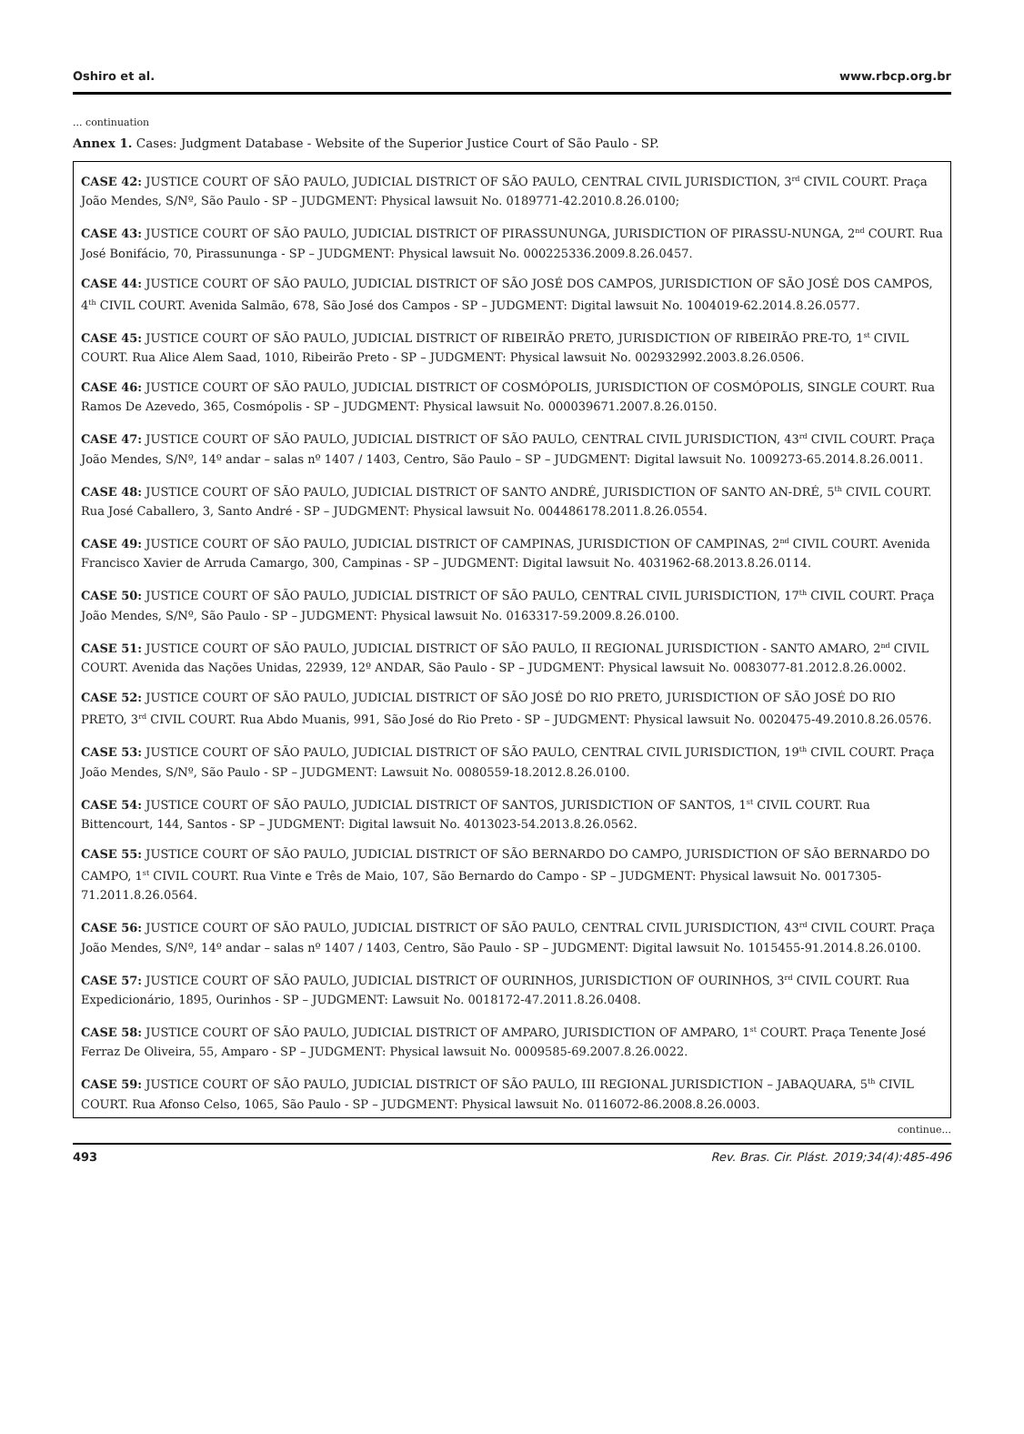Oshiro et al. www.rbcp.org.br
... continuation
Annex 1. Cases: Judgment Database - Website of the Superior Justice Court of São Paulo - SP.
| CASE 42: JUSTICE COURT OF SÃO PAULO, JUDICIAL DISTRICT OF SÃO PAULO, CENTRAL CIVIL JURISDICTION, 3<sup>rd</sup> CIVIL COURT. Praça João Mendes, S/Nº, São Paulo - SP – JUDGMENT: Physical lawsuit No. 0189771-42.2010.8.26.0100; |
| CASE 43: JUSTICE COURT OF SÃO PAULO, JUDICIAL DISTRICT OF PIRASSUNUNGA, JURISDICTION OF PIRASSU-NUNGA, 2<sup>nd</sup> COURT. Rua José Bonifácio, 70, Pirassununga - SP – JUDGMENT: Physical lawsuit No. 000225336.2009.8.26.0457. |
| CASE 44: JUSTICE COURT OF SÃO PAULO, JUDICIAL DISTRICT OF SÃO JOSÉ DOS CAMPOS, JURISDICTION OF SÃO JOSÉ DOS CAMPOS, 4<sup>th</sup> CIVIL COURT. Avenida Salmão, 678, São José dos Campos - SP – JUDGMENT: Digital lawsuit No. 1004019-62.2014.8.26.0577. |
| CASE 45: JUSTICE COURT OF SÃO PAULO, JUDICIAL DISTRICT OF RIBEIRÃO PRETO, JURISDICTION OF RIBEIRÃO PRE-TO, 1<sup>st</sup> CIVIL COURT. Rua Alice Alem Saad, 1010, Ribeirão Preto - SP – JUDGMENT: Physical lawsuit No. 002932992.2003.8.26.0506. |
| CASE 46: JUSTICE COURT OF SÃO PAULO, JUDICIAL DISTRICT OF COSMÓPOLIS, JURISDICTION OF COSMÓPOLIS, SINGLE COURT. Rua Ramos De Azevedo, 365, Cosmópolis - SP – JUDGMENT: Physical lawsuit No. 000039671.2007.8.26.0150. |
| CASE 47: JUSTICE COURT OF SÃO PAULO, JUDICIAL DISTRICT OF SÃO PAULO, CENTRAL CIVIL JURISDICTION, 43<sup>rd</sup> CIVIL COURT. Praça João Mendes, S/Nº, 14º andar – salas nº 1407 / 1403, Centro, São Paulo – SP – JUDGMENT: Digital lawsuit No. 1009273-65.2014.8.26.0011. |
| CASE 48: JUSTICE COURT OF SÃO PAULO, JUDICIAL DISTRICT OF SANTO ANDRÉ, JURISDICTION OF SANTO AN-DRÉ, 5<sup>th</sup> CIVIL COURT. Rua José Caballero, 3, Santo André - SP – JUDGMENT: Physical lawsuit No. 004486178.2011.8.26.0554. |
| CASE 49: JUSTICE COURT OF SÃO PAULO, JUDICIAL DISTRICT OF CAMPINAS, JURISDICTION OF CAMPINAS, 2<sup>nd</sup> CIVIL COURT. Avenida Francisco Xavier de Arruda Camargo, 300, Campinas - SP – JUDGMENT: Digital lawsuit No. 4031962-68.2013.8.26.0114. |
| CASE 50: JUSTICE COURT OF SÃO PAULO, JUDICIAL DISTRICT OF SÃO PAULO, CENTRAL CIVIL JURISDICTION, 17<sup>th</sup> CIVIL COURT. Praça João Mendes, S/Nº, São Paulo - SP – JUDGMENT: Physical lawsuit No. 0163317-59.2009.8.26.0100. |
| CASE 51: JUSTICE COURT OF SÃO PAULO, JUDICIAL DISTRICT OF SÃO PAULO, II REGIONAL JURISDICTION - SANTO AMARO, 2<sup>nd</sup> CIVIL COURT. Avenida das Nações Unidas, 22939, 12º ANDAR, São Paulo - SP – JUDGMENT: Physical lawsuit No. 0083077-81.2012.8.26.0002. |
| CASE 52: JUSTICE COURT OF SÃO PAULO, JUDICIAL DISTRICT OF SÃO JOSÉ DO RIO PRETO, JURISDICTION OF SÃO JOSÉ DO RIO PRETO, 3<sup>rd</sup> CIVIL COURT. Rua Abdo Muanis, 991, São José do Rio Preto - SP – JUDGMENT: Physical lawsuit No. 0020475-49.2010.8.26.0576. |
| CASE 53: JUSTICE COURT OF SÃO PAULO, JUDICIAL DISTRICT OF SÃO PAULO, CENTRAL CIVIL JURISDICTION, 19<sup>th</sup> CIVIL COURT. Praça João Mendes, S/Nº, São Paulo - SP – JUDGMENT: Lawsuit No. 0080559-18.2012.8.26.0100. |
| CASE 54: JUSTICE COURT OF SÃO PAULO, JUDICIAL DISTRICT OF SANTOS, JURISDICTION OF SANTOS, 1<sup>st</sup> CIVIL COURT. Rua Bittencourt, 144, Santos - SP – JUDGMENT: Digital lawsuit No. 4013023-54.2013.8.26.0562. |
| CASE 55: JUSTICE COURT OF SÃO PAULO, JUDICIAL DISTRICT OF SÃO BERNARDO DO CAMPO, JURISDICTION OF SÃO BERNARDO DO CAMPO, 1<sup>st</sup> CIVIL COURT. Rua Vinte e Três de Maio, 107, São Bernardo do Campo - SP – JUDGMENT: Physical lawsuit No. 0017305-71.2011.8.26.0564. |
| CASE 56: JUSTICE COURT OF SÃO PAULO, JUDICIAL DISTRICT OF SÃO PAULO, CENTRAL CIVIL JURISDICTION, 43<sup>rd</sup> CIVIL COURT. Praça João Mendes, S/Nº, 14º andar – salas nº 1407 / 1403, Centro, São Paulo - SP – JUDGMENT: Digital lawsuit No. 1015455-91.2014.8.26.0100. |
| CASE 57: JUSTICE COURT OF SÃO PAULO, JUDICIAL DISTRICT OF OURINHOS, JURISDICTION OF OURINHOS, 3<sup>rd</sup> CIVIL COURT. Rua Expedicionário, 1895, Ourinhos - SP – JUDGMENT: Lawsuit No. 0018172-47.2011.8.26.0408. |
| CASE 58: JUSTICE COURT OF SÃO PAULO, JUDICIAL DISTRICT OF AMPARO, JURISDICTION OF AMPARO, 1<sup>st</sup> COURT. Praça Tenente José Ferraz De Oliveira, 55, Amparo - SP – JUDGMENT: Physical lawsuit No. 0009585-69.2007.8.26.0022. |
| CASE 59: JUSTICE COURT OF SÃO PAULO, JUDICIAL DISTRICT OF SÃO PAULO, III REGIONAL JURISDICTION – JABAQUARA, 5<sup>th</sup> CIVIL COURT. Rua Afonso Celso, 1065, São Paulo - SP – JUDGMENT: Physical lawsuit No. 0116072-86.2008.8.26.0003. |
continue...
493 Rev. Bras. Cir. Plást. 2019;34(4):485-496